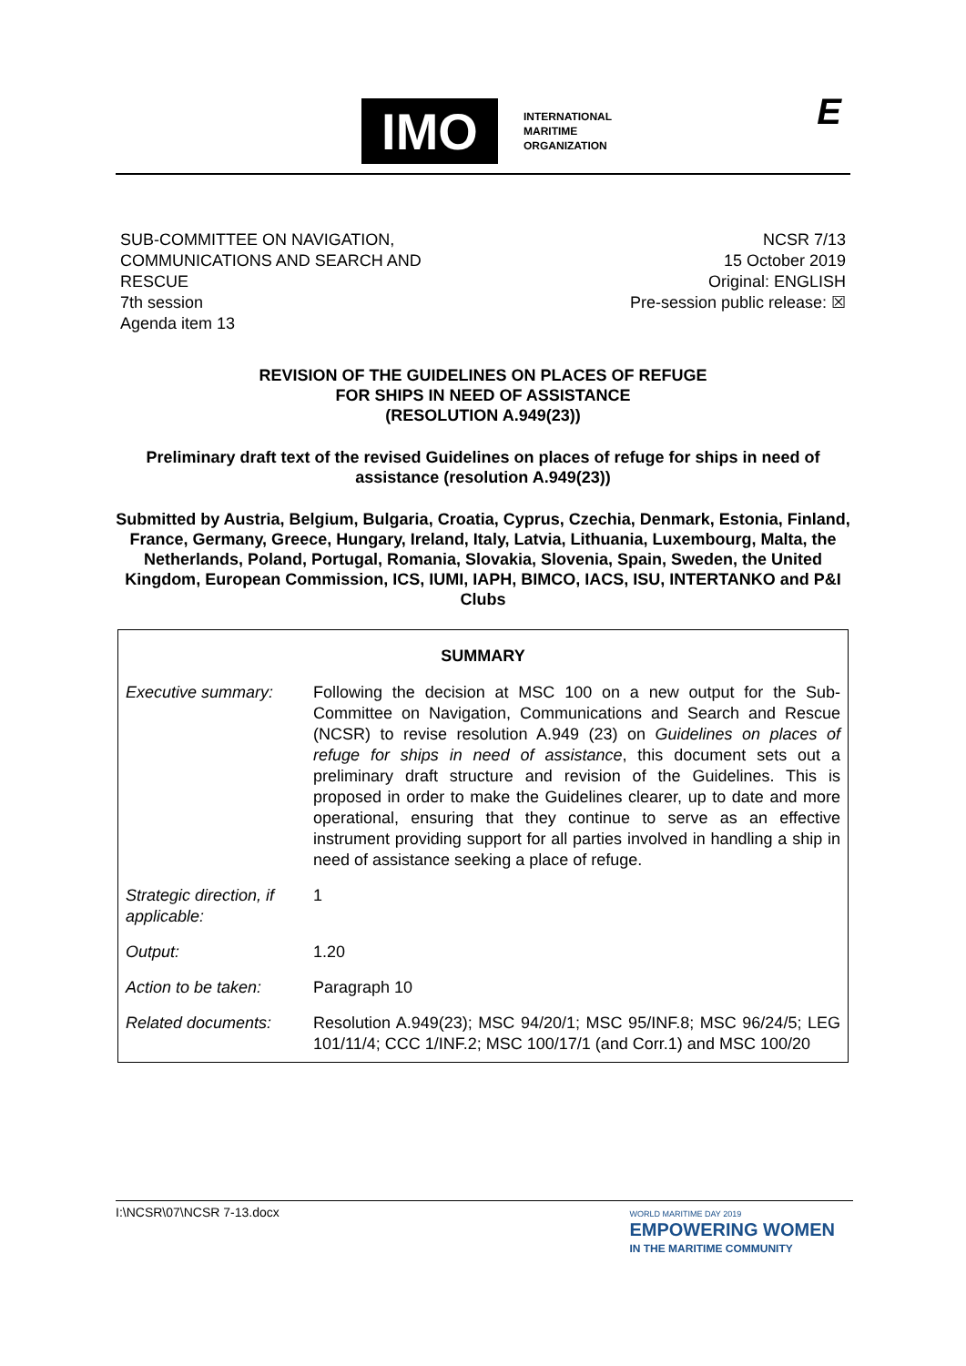IMO
INTERNATIONAL
MARITIME
ORGANIZATION
E
SUB-COMMITTEE ON NAVIGATION,
COMMUNICATIONS AND SEARCH AND
RESCUE
7th session
Agenda item 13
NCSR 7/13
15 October 2019
Original: ENGLISH
Pre-session public release: ☒
REVISION OF THE GUIDELINES ON PLACES OF REFUGE
FOR SHIPS IN NEED OF ASSISTANCE
(RESOLUTION A.949(23))
Preliminary draft text of the revised Guidelines on places of refuge for ships in need of assistance (resolution A.949(23))
Submitted by Austria, Belgium, Bulgaria, Croatia, Cyprus, Czechia, Denmark, Estonia, Finland, France, Germany, Greece, Hungary, Ireland, Italy, Latvia, Lithuania, Luxembourg, Malta, the Netherlands, Poland, Portugal, Romania, Slovakia, Slovenia, Spain, Sweden, the United Kingdom, European Commission, ICS, IUMI, IAPH, BIMCO, IACS, ISU, INTERTANKO and P&I Clubs
| SUMMARY | |
| --- | --- |
| Executive summary: | Following the decision at MSC 100 on a new output for the Sub-Committee on Navigation, Communications and Search and Rescue (NCSR) to revise resolution A.949 (23) on Guidelines on places of refuge for ships in need of assistance , this document sets out a preliminary draft structure and revision of the Guidelines. This is proposed in order to make the Guidelines clearer, up to date and more operational, ensuring that they continue to serve as an effective instrument providing support for all parties involved in handling a ship in need of assistance seeking a place of refuge. |
| Strategic direction, if applicable: | 1 |
| Output: | 1.20 |
| Action to be taken: | Paragraph 10 |
| Related documents: | Resolution A.949(23); MSC 94/20/1; MSC 95/INF.8; MSC 96/24/5; LEG 101/11/4; CCC 1/INF.2; MSC 100/17/1 (and Corr.1) and MSC 100/20 |
I:\NCSR\07\NCSR 7-13.docx
WORLD MARITIME DAY 2019
EMPOWERING WOMEN
IN THE MARITIME COMMUNITY